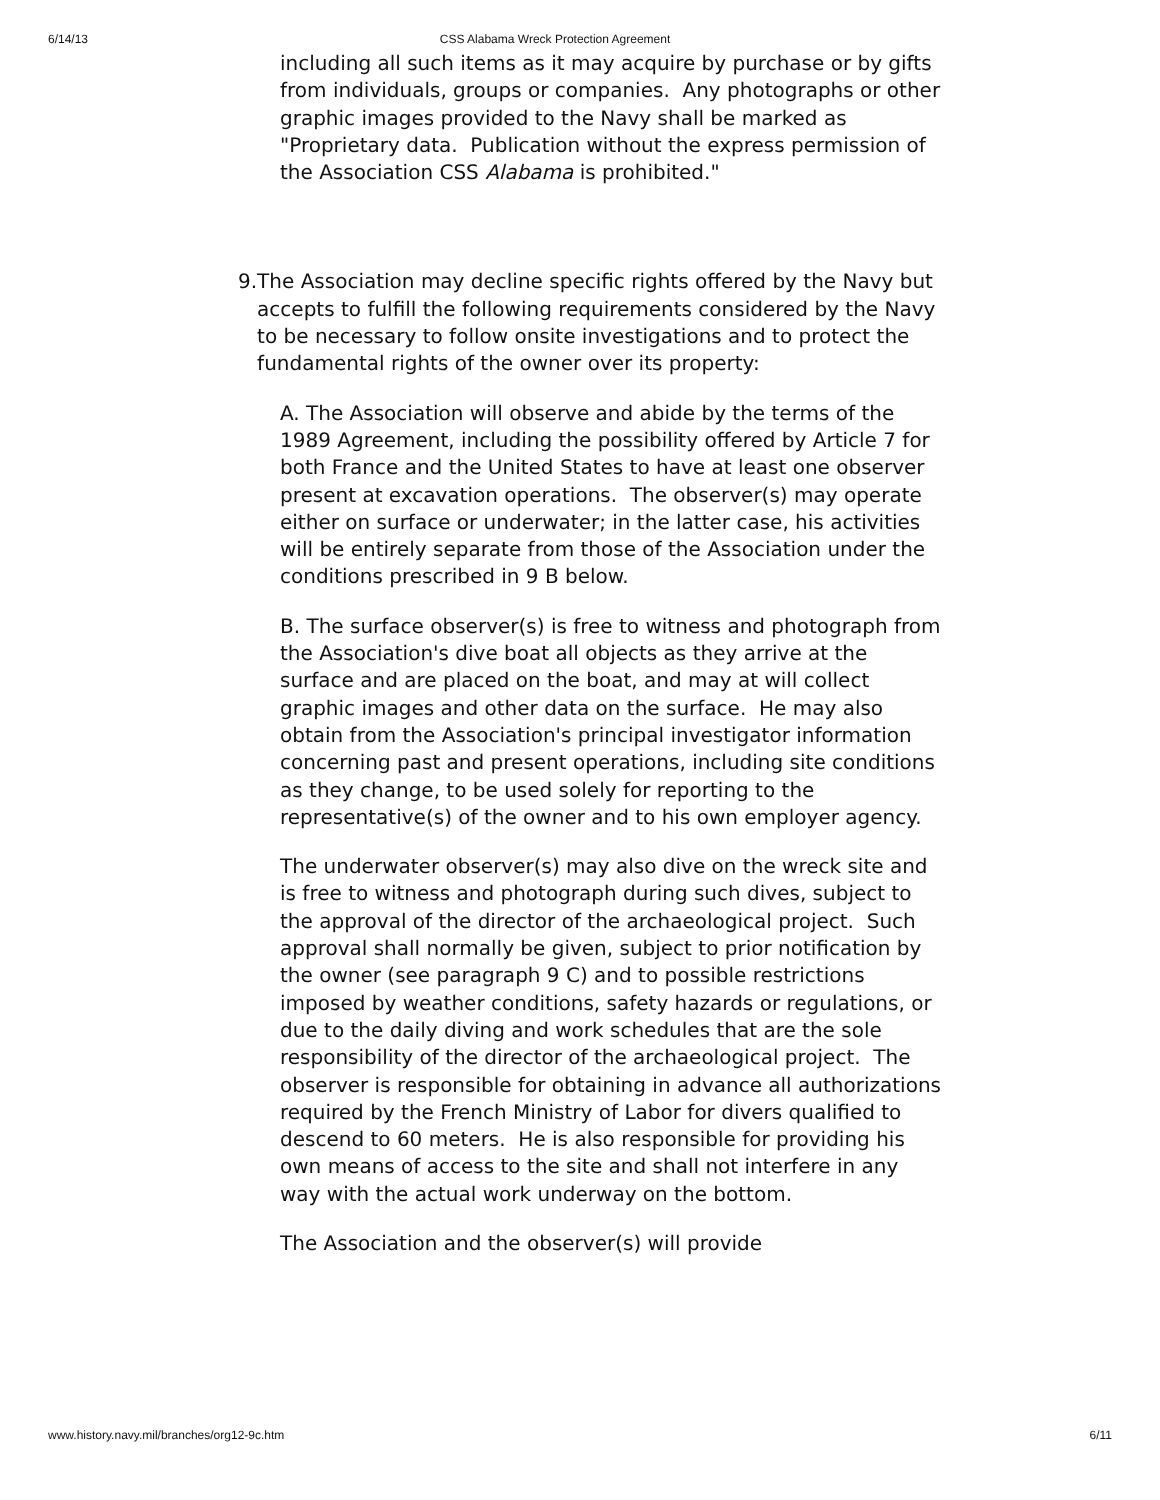6/14/13 CSS Alabama Wreck Protection Agreement
including all such items as it may acquire by purchase or by gifts from individuals, groups or companies. Any photographs or other graphic images provided to the Navy shall be marked as "Proprietary data. Publication without the express permission of the Association CSS Alabama is prohibited."
9. The Association may decline specific rights offered by the Navy but accepts to fulfill the following requirements considered by the Navy to be necessary to follow onsite investigations and to protect the fundamental rights of the owner over its property:
A. The Association will observe and abide by the terms of the 1989 Agreement, including the possibility offered by Article 7 for both France and the United States to have at least one observer present at excavation operations. The observer(s) may operate either on surface or underwater; in the latter case, his activities will be entirely separate from those of the Association under the conditions prescribed in 9 B below.
B. The surface observer(s) is free to witness and photograph from the Association's dive boat all objects as they arrive at the surface and are placed on the boat, and may at will collect graphic images and other data on the surface. He may also obtain from the Association's principal investigator information concerning past and present operations, including site conditions as they change, to be used solely for reporting to the representative(s) of the owner and to his own employer agency.
The underwater observer(s) may also dive on the wreck site and is free to witness and photograph during such dives, subject to the approval of the director of the archaeological project. Such approval shall normally be given, subject to prior notification by the owner (see paragraph 9 C) and to possible restrictions imposed by weather conditions, safety hazards or regulations, or due to the daily diving and work schedules that are the sole responsibility of the director of the archaeological project. The observer is responsible for obtaining in advance all authorizations required by the French Ministry of Labor for divers qualified to descend to 60 meters. He is also responsible for providing his own means of access to the site and shall not interfere in any way with the actual work underway on the bottom.
The Association and the observer(s) will provide
www.history.navy.mil/branches/org12-9c.htm 6/11